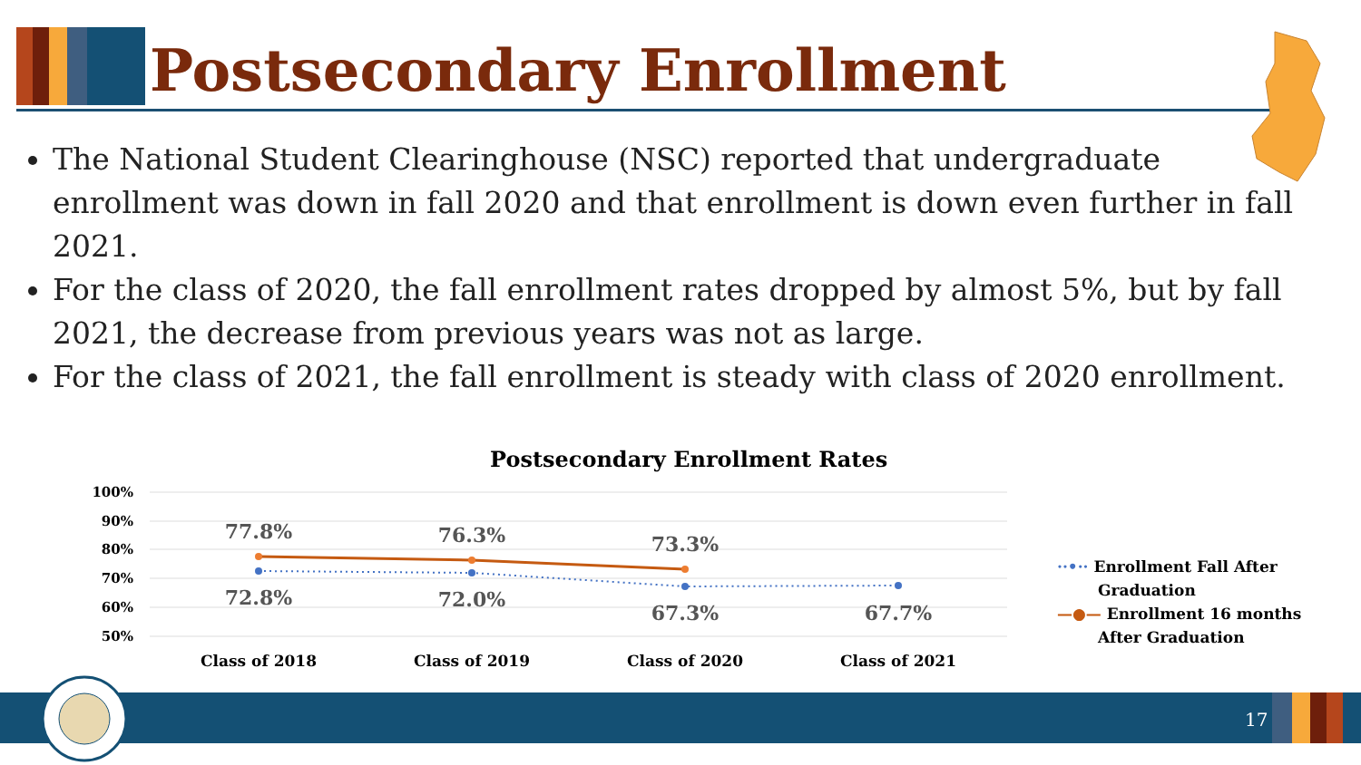Postsecondary Enrollment
The National Student Clearinghouse (NSC) reported that undergraduate enrollment was down in fall 2020 and that enrollment is down even further in fall 2021.
For the class of 2020, the fall enrollment rates dropped by almost 5%, but by fall 2021, the decrease from previous years was not as large.
For the class of 2021, the fall enrollment is steady with class of 2020 enrollment.
Postsecondary Enrollment Rates
100%
90%
80%
70%
60%
50%
77.8%
76.3%
73.3%
72.8%
72.0%
67.3%
67.7%
Class of 2018
Class of 2019
Class of 2020
Class of 2021
··•·· Enrollment Fall After
Graduation
—●— Enrollment 16 months
After Graduation
17